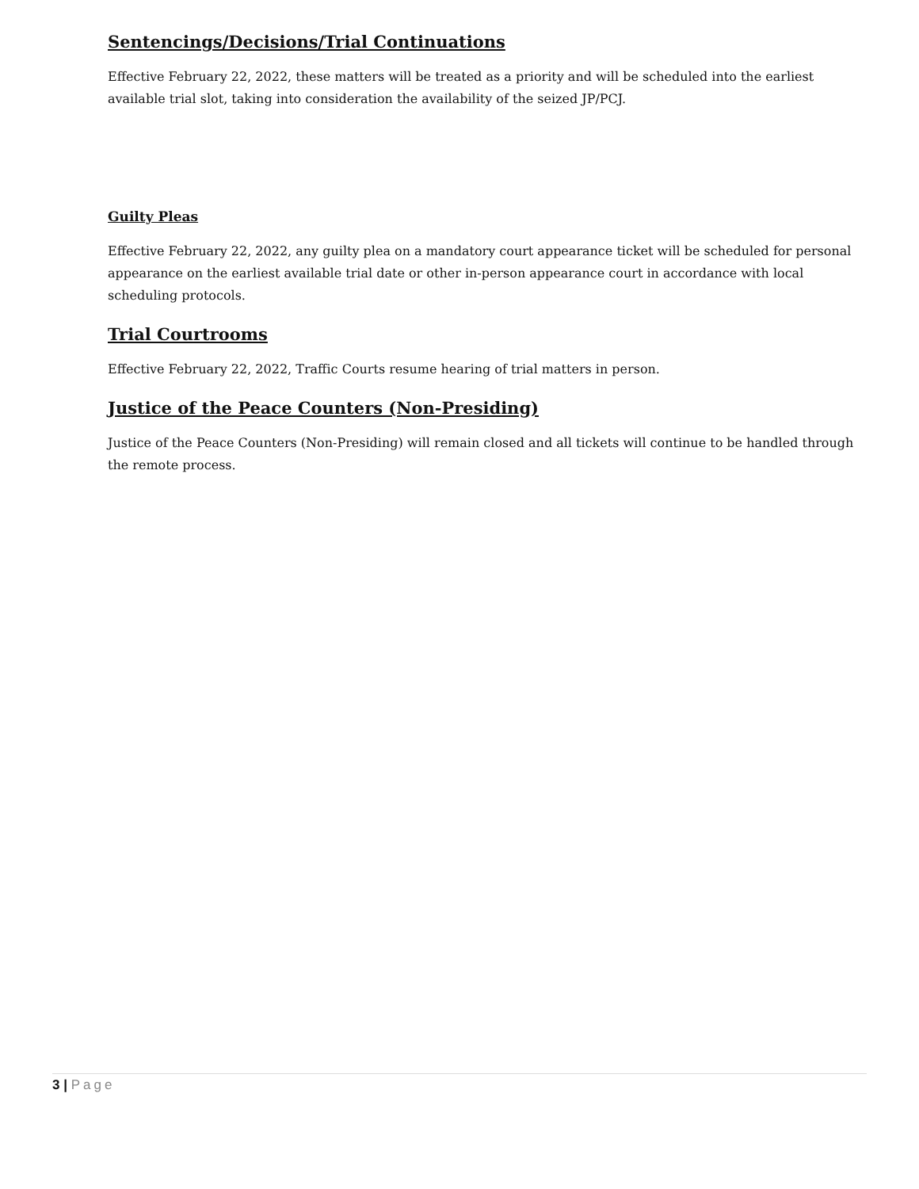Sentencings/Decisions/Trial Continuations
Effective February 22, 2022, these matters will be treated as a priority and will be scheduled into the earliest available trial slot, taking into consideration the availability of the seized JP/PCJ.
Guilty Pleas
Effective February 22, 2022, any guilty plea on a mandatory court appearance ticket will be scheduled for personal appearance on the earliest available trial date or other in-person appearance court in accordance with local scheduling protocols.
Trial Courtrooms
Effective February 22, 2022, Traffic Courts resume hearing of trial matters in person.
Justice of the Peace Counters (Non-Presiding)
Justice of the Peace Counters (Non-Presiding) will remain closed and all tickets will continue to be handled through the remote process.
3 | Page